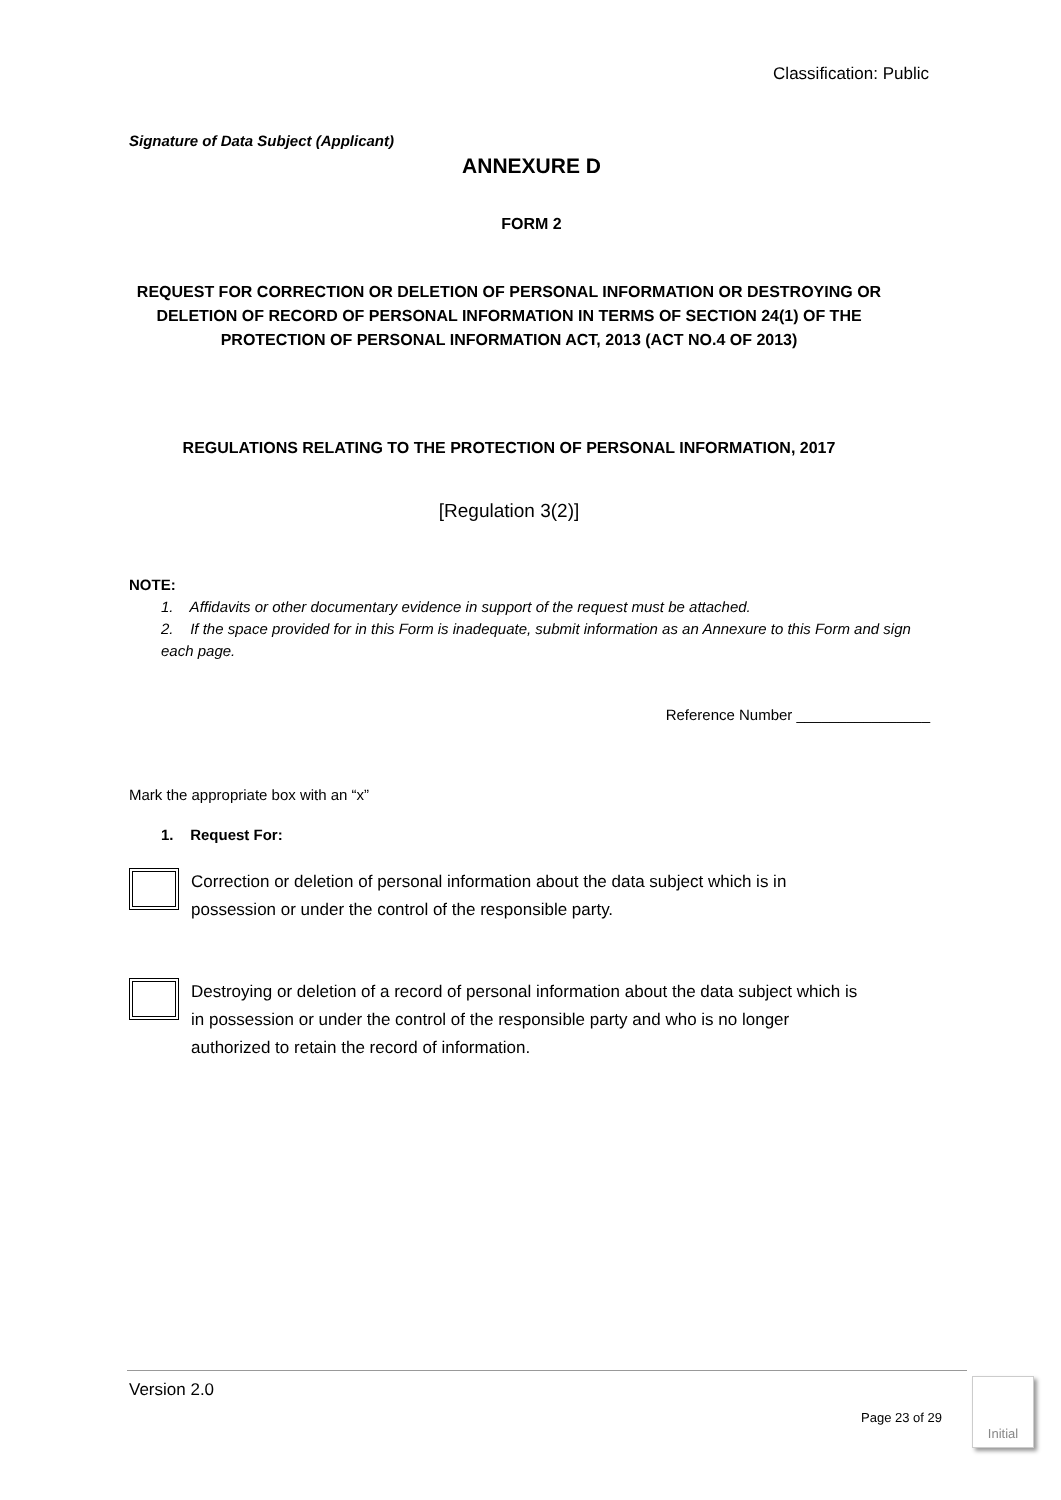Classification: Public
Signature of Data Subject (Applicant)
ANNEXURE D
FORM 2
REQUEST FOR CORRECTION OR DELETION OF PERSONAL INFORMATION OR DESTROYING OR DELETION OF RECORD OF PERSONAL INFORMATION IN TERMS OF SECTION 24(1) OF THE PROTECTION OF PERSONAL INFORMATION ACT, 2013 (ACT NO.4 OF 2013)
REGULATIONS RELATING TO THE PROTECTION OF PERSONAL INFORMATION, 2017
[Regulation 3(2)]
NOTE:
1. Affidavits or other documentary evidence in support of the request must be attached.
2. If the space provided for in this Form is inadequate, submit information as an Annexure to this Form and sign each page.
Reference Number ________________
Mark the appropriate box with an “x”
1. Request For:
Correction or deletion of personal information about the data subject which is in possession or under the control of the responsible party.
Destroying or deletion of a record of personal information about the data subject which is in possession or under the control of the responsible party and who is no longer authorized to retain the record of information.
Version 2.0
Page 23 of 29
Initial